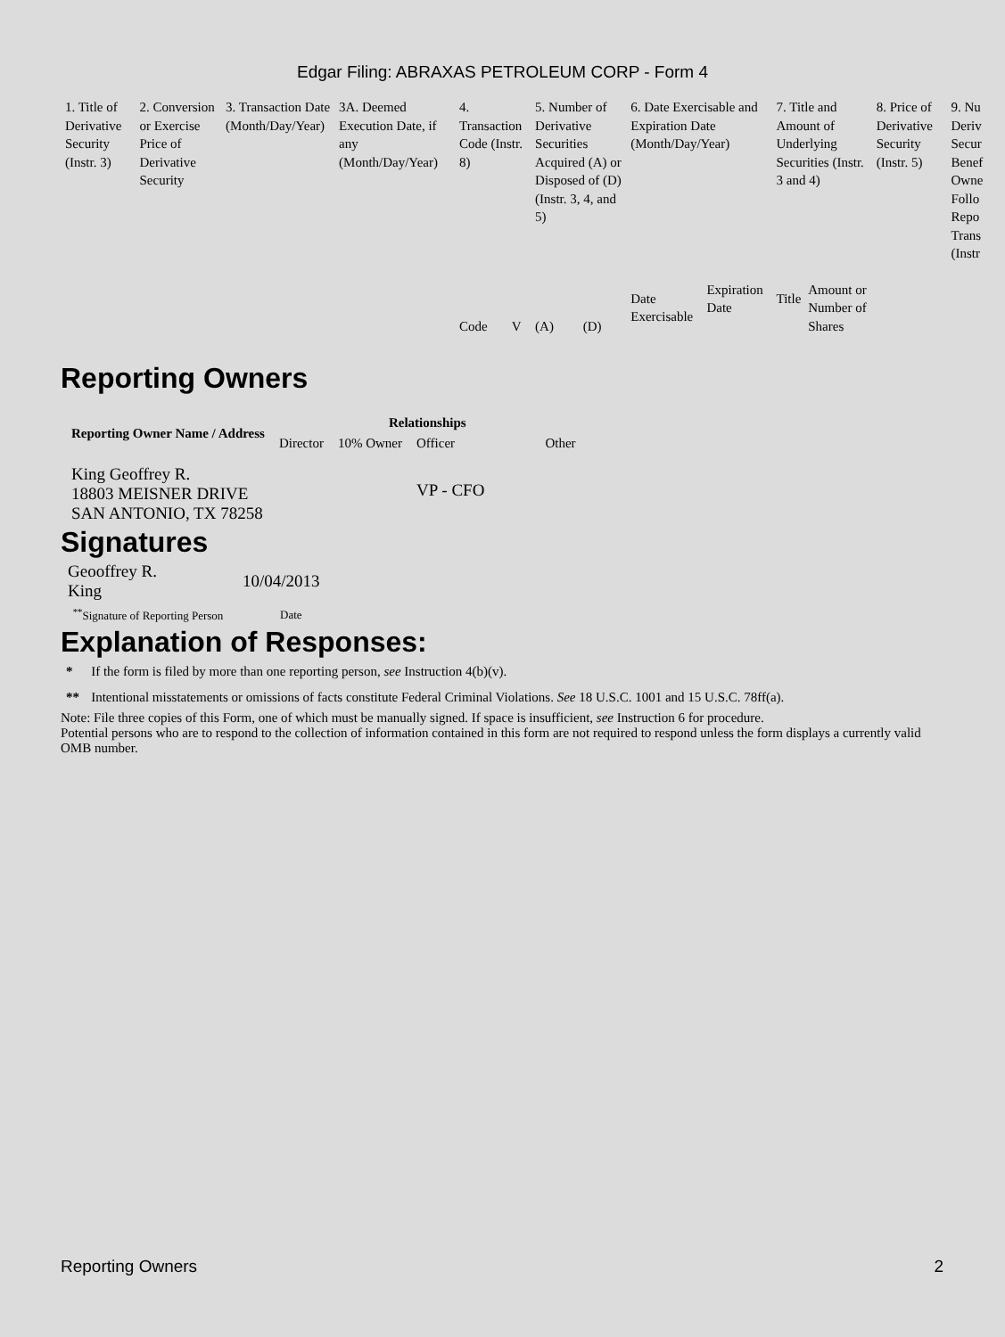Edgar Filing: ABRAXAS PETROLEUM CORP - Form 4
| 1. Title of Derivative Security (Instr. 3) | 2. Conversion or Exercise Price of Derivative Security | 3. Transaction Date (Month/Day/Year) | 3A. Deemed Execution Date, if any (Month/Day/Year) | 4. Transaction Code (Instr. 8) | | 5. Number of Derivative Securities Acquired (A) or Disposed of (D) (Instr. 3, 4, and 5) | | 6. Date Exercisable and Expiration Date (Month/Day/Year) | | 7. Title and Amount of Underlying Securities (Instr. 3 and 4) | | 8. Price of Derivative Security (Instr. 5) | 9. Nu Deriv Secur Benef Owne Follo Repo Trans (Instr |
| | | | | Code | V | (A) | (D) | Date Exercisable | Expiration Date | Title | Amount or Number of Shares | | |
Reporting Owners
| Reporting Owner Name / Address | Relationships | | | |
| --- | --- | --- | --- | --- |
| | Director | 10% Owner | Officer | Other |
| King Geoffrey R. 18803 MEISNER DRIVE SAN ANTONIO, TX 78258 | | | VP - CFO | |
Signatures
| Geooffrey R. King | 10/04/2013 |
| <sup>**</sup> Signature of Reporting Person | Date |
Explanation of Responses:
| * | If the form is filed by more than one reporting person, see Instruction 4(b)(v). |
| ** | Intentional misstatements or omissions of facts constitute Federal Criminal Violations. See 18 U.S.C. 1001 and 15 U.S.C. 78ff(a). |
Note: File three copies of this Form, one of which must be manually signed. If space is insufficient, see Instruction 6 for procedure.
Potential persons who are to respond to the collection of information contained in this form are not required to respond unless the form displays a currently valid OMB number.
Reporting Owners 2